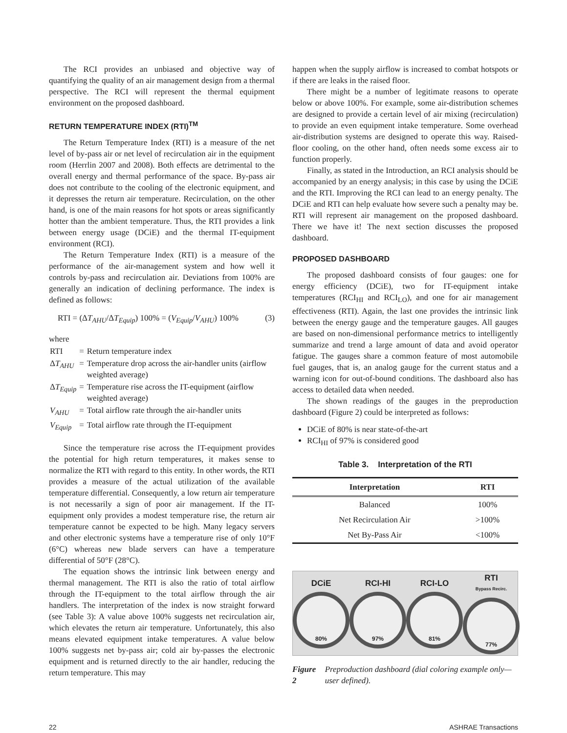The RCI provides an unbiased and objective way of quantifying the quality of an air management design from a thermal perspective. The RCI will represent the thermal equipment environment on the proposed dashboard.
RETURN TEMPERATURE INDEX (RTI)<sup>TM</sup>
The Return Temperature Index (RTI) is a measure of the net level of by-pass air or net level of recirculation air in the equipment room (Herrlin 2007 and 2008). Both effects are detrimental to the overall energy and thermal performance of the space. By-pass air does not contribute to the cooling of the electronic equipment, and it depresses the return air temperature. Recirculation, on the other hand, is one of the main reasons for hot spots or areas significantly hotter than the ambient temperature. Thus, the RTI provides a link between energy usage (DCiE) and the thermal IT-equipment environment (RCI).
The Return Temperature Index (RTI) is a measure of the performance of the air-management system and how well it controls by-pass and recirculation air. Deviations from 100% are generally an indication of declining performance. The index is defined as follows:
RTI = (ΔT<sub>AHU</sub>/ΔT<sub>Equip</sub>) 100% = (V<sub>Equip</sub>/V<sub>AHU</sub>) 100% (3)
where
| RTI | = | Return temperature index |
| Δ T<sub>AHU</sub> | = | Temperature drop across the air-handler units (airflow weighted average) |
| Δ T<sub>Equip</sub> | = | Temperature rise across the IT-equipment (airflow weighted average) |
| V<sub>AHU</sub> | = | Total airflow rate through the air-handler units |
| V<sub>Equip</sub> | = | Total airflow rate through the IT-equipment |
Since the temperature rise across the IT-equipment provides the potential for high return temperatures, it makes sense to normalize the RTI with regard to this entity. In other words, the RTI provides a measure of the actual utilization of the available temperature differential. Consequently, a low return air temperature is not necessarily a sign of poor air management. If the IT- equipment only provides a modest temperature rise, the return air temperature cannot be expected to be high. Many legacy servers and other electronic systems have a temperature rise of only 10°F (6°C) whereas new blade servers can have a temperature differential of 50°F (28°C).
The equation shows the intrinsic link between energy and thermal management. The RTI is also the ratio of total airflow through the IT-equipment to the total airflow through the air handlers. The interpretation of the index is now straight forward (see Table 3): A value above 100% suggests net recirculation air, which elevates the return air temperature. Unfortunately, this also means elevated equipment intake temperatures. A value below 100% suggests net by-pass air; cold air by-passes the electronic equipment and is returned directly to the air handler, reducing the return temperature. This may
happen when the supply airflow is increased to combat hotspots or if there are leaks in the raised floor.
There might be a number of legitimate reasons to operate below or above 100%. For example, some air-distribution schemes are designed to provide a certain level of air mixing (recirculation) to provide an even equipment intake temperature. Some overhead air-distribution systems are designed to operate this way. Raised-floor cooling, on the other hand, often needs some excess air to function properly.
Finally, as stated in the Introduction, an RCI analysis should be accompanied by an energy analysis; in this case by using the DCiE and the RTI. Improving the RCI can lead to an energy penalty. The DCiE and RTI can help evaluate how severe such a penalty may be. RTI will represent air management on the proposed dashboard. There we have it! The next section discusses the proposed dashboard.
PROPOSED DASHBOARD
The proposed dashboard consists of four gauges: one for energy efficiency (DCiE), two for IT-equipment intake temperatures (RCI<sub>HI</sub> and RCI<sub>LO</sub>), and one for air management effectiveness (RTI). Again, the last one provides the intrinsic link between the energy gauge and the temperature gauges. All gauges are based on non-dimensional performance metrics to intelligently summarize and trend a large amount of data and avoid operator fatigue. The gauges share a common feature of most automobile fuel gauges, that is, an analog gauge for the current status and a warning icon for out-of-bound conditions. The dashboard also has access to detailed data when needed.
The shown readings of the gauges in the preproduction dashboard (Figure 2) could be interpreted as follows:
DCiE of 80% is near state-of-the-art
RCI<sub>HI</sub> of 97% is considered good
Table 3. Interpretation of the RTI
| Interpretation | RTI |
| --- | --- |
| Balanced | 100% |
| Net Recirculation Air | >100% |
| Net By-Pass Air | <100% |
DCiE
80%
RCI-HI
97%
RCI-LO
81%
RTI
Bypass Recirc.
77%
Figure 2 Preproduction dashboard (dial coloring example only—user defined).
22 ASHRAE Transactions